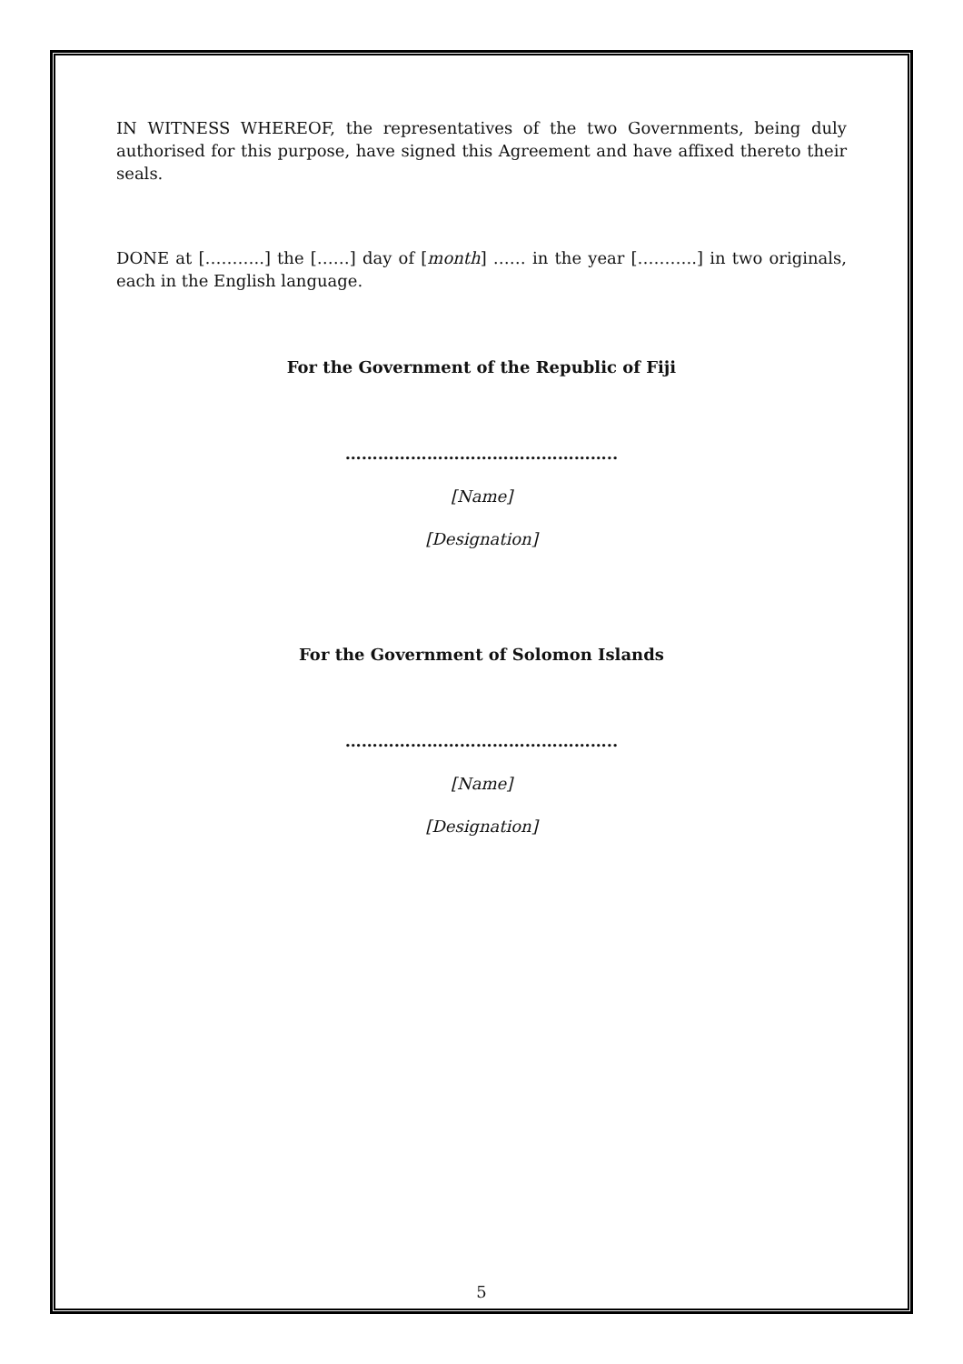IN WITNESS WHEREOF, the representatives of the two Governments, being duly authorised for this purpose, have signed this Agreement and have affixed thereto their seals.
DONE at [………..] the [……] day of [month] …… in the year [………..] in two originals, each in the English language.
For the Government of the Republic of Fiji
…………………………………………..
[Name]
[Designation]
For the Government of Solomon Islands
…………………………………………..
[Name]
[Designation]
5